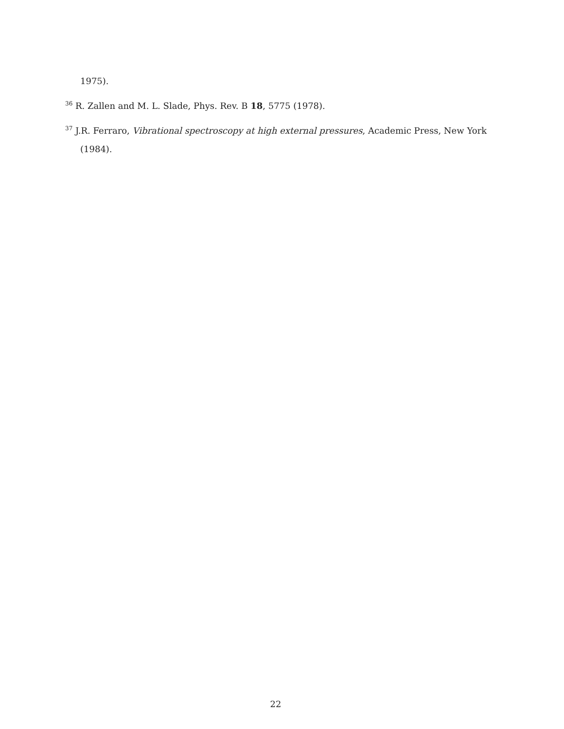1975).
<sup>36</sup> R. Zallen and M. L. Slade, Phys. Rev. B 18, 5775 (1978).
<sup>37</sup> J.R. Ferraro, Vibrational spectroscopy at high external pressures, Academic Press, New York (1984).
22